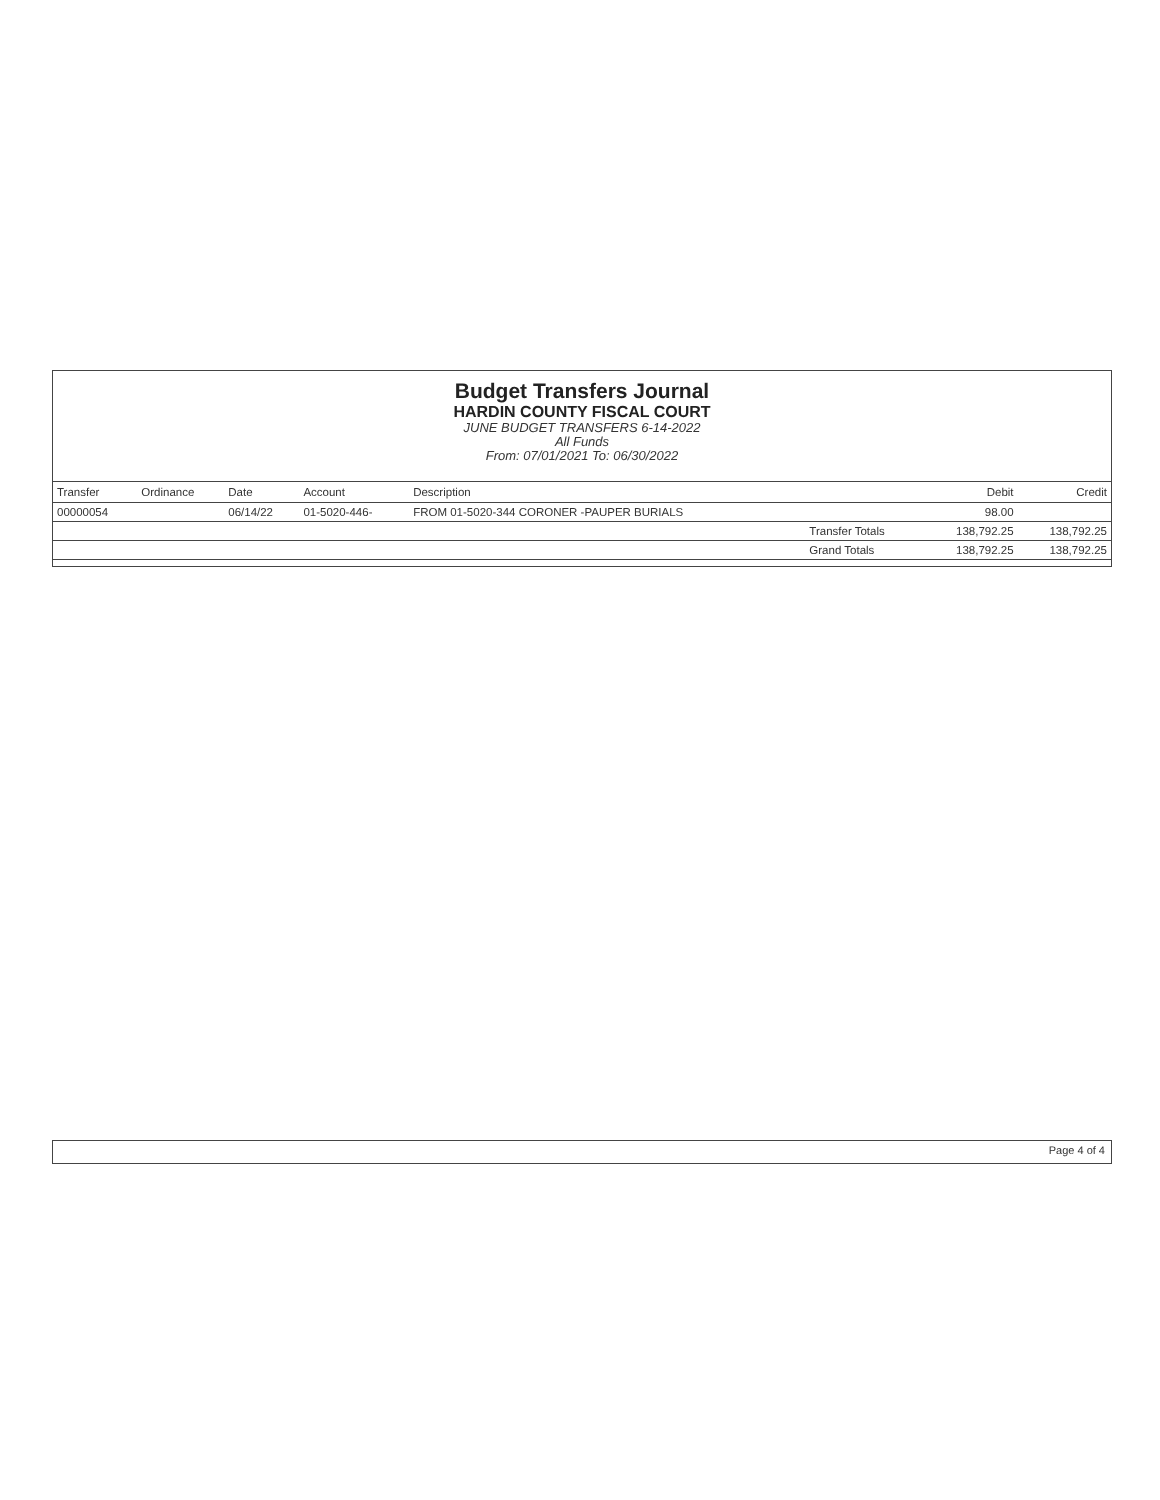Budget Transfers Journal
HARDIN COUNTY FISCAL COURT
JUNE BUDGET TRANSFERS 6-14-2022
All Funds
From: 07/01/2021 To: 06/30/2022
| Transfer | Ordinance | Date | Account | Description | | Debit | Credit |
| --- | --- | --- | --- | --- | --- | --- | --- |
| 00000054 | | 06/14/22 | 01-5020-446- | FROM 01-5020-344 CORONER -PAUPER BURIALS | | 98.00 | |
| | | | | | Transfer Totals | 138,792.25 | 138,792.25 |
| | | | | | Grand Totals | 138,792.25 | 138,792.25 |
Page 4 of 4